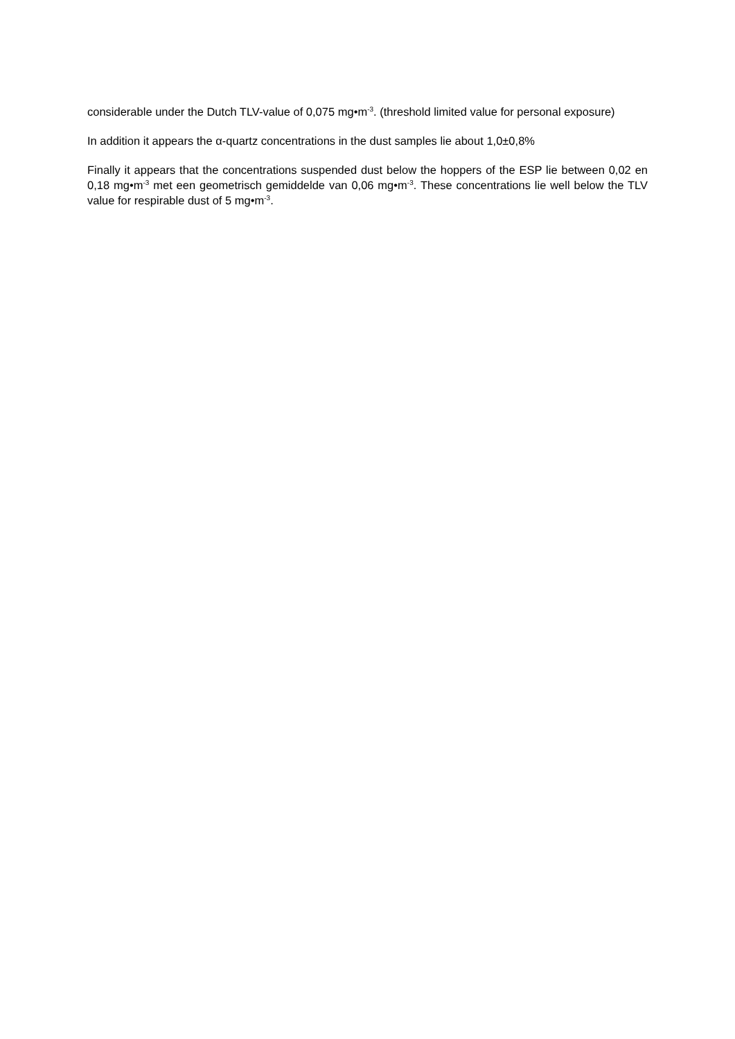considerable under the Dutch TLV-value of 0,075 mg•m<sup>-3</sup>. (threshold limited value for personal exposure)
In addition it appears the α-quartz concentrations in the dust samples lie about 1,0±0,8%
Finally it appears that the concentrations suspended dust below the hoppers of the ESP lie between 0,02 en 0,18 mg•m<sup>-3</sup> met een geometrisch gemiddelde van 0,06 mg•m<sup>-3</sup>. These concentrations lie well below the TLV value for respirable dust of 5 mg•m<sup>-3</sup>.